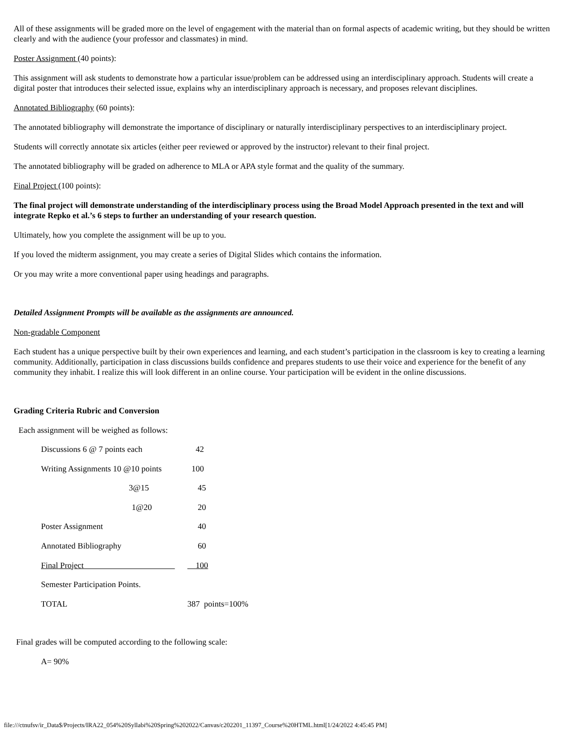All of these assignments will be graded more on the level of engagement with the material than on formal aspects of academic writing, but they should be written clearly and with the audience (your professor and classmates) in mind.
Poster Assignment (40 points):
This assignment will ask students to demonstrate how a particular issue/problem can be addressed using an interdisciplinary approach. Students will create a digital poster that introduces their selected issue, explains why an interdisciplinary approach is necessary, and proposes relevant disciplines.
Annotated Bibliography (60 points):
The annotated bibliography will demonstrate the importance of disciplinary or naturally interdisciplinary perspectives to an interdisciplinary project.
Students will correctly annotate six articles (either peer reviewed or approved by the instructor) relevant to their final project.
The annotated bibliography will be graded on adherence to MLA or APA style format and the quality of the summary.
Final Project (100 points):
The final project will demonstrate understanding of the interdisciplinary process using the Broad Model Approach presented in the text and will integrate Repko et al.’s 6 steps to further an understanding of your research question.
Ultimately, how you complete the assignment will be up to you.
If you loved the midterm assignment, you may create a series of Digital Slides which contains the information.
Or you may write a more conventional paper using headings and paragraphs.
Detailed Assignment Prompts will be available as the assignments are announced.
Non-gradable Component
Each student has a unique perspective built by their own experiences and learning, and each student’s participation in the classroom is key to creating a learning community. Additionally, participation in class discussions builds confidence and prepares students to use their voice and experience for the benefit of any community they inhabit. I realize this will look different in an online course. Your participation will be evident in the online discussions.
Grading Criteria Rubric and Conversion
Each assignment will be weighed as follows:
| Discussions 6 @ 7 points each | 42 |
| Writing Assignments 10 @10 points | 100 |
| 3@15 | 45 |
| 1@20 | 20 |
| Poster Assignment | 40 |
| Annotated Bibliography | 60 |
| Final Project | 100 |
| Semester Participation Points. | |
| TOTAL | 387 points=100% |
Final grades will be computed according to the following scale:
A= 90%
file:///ctnufsv/ir_Data$/Projects/IRA22_054%20Syllabi%20Spring%202022/Canvas/c202201_11397_Course%20HTML.html[1/24/2022 4:45:45 PM]